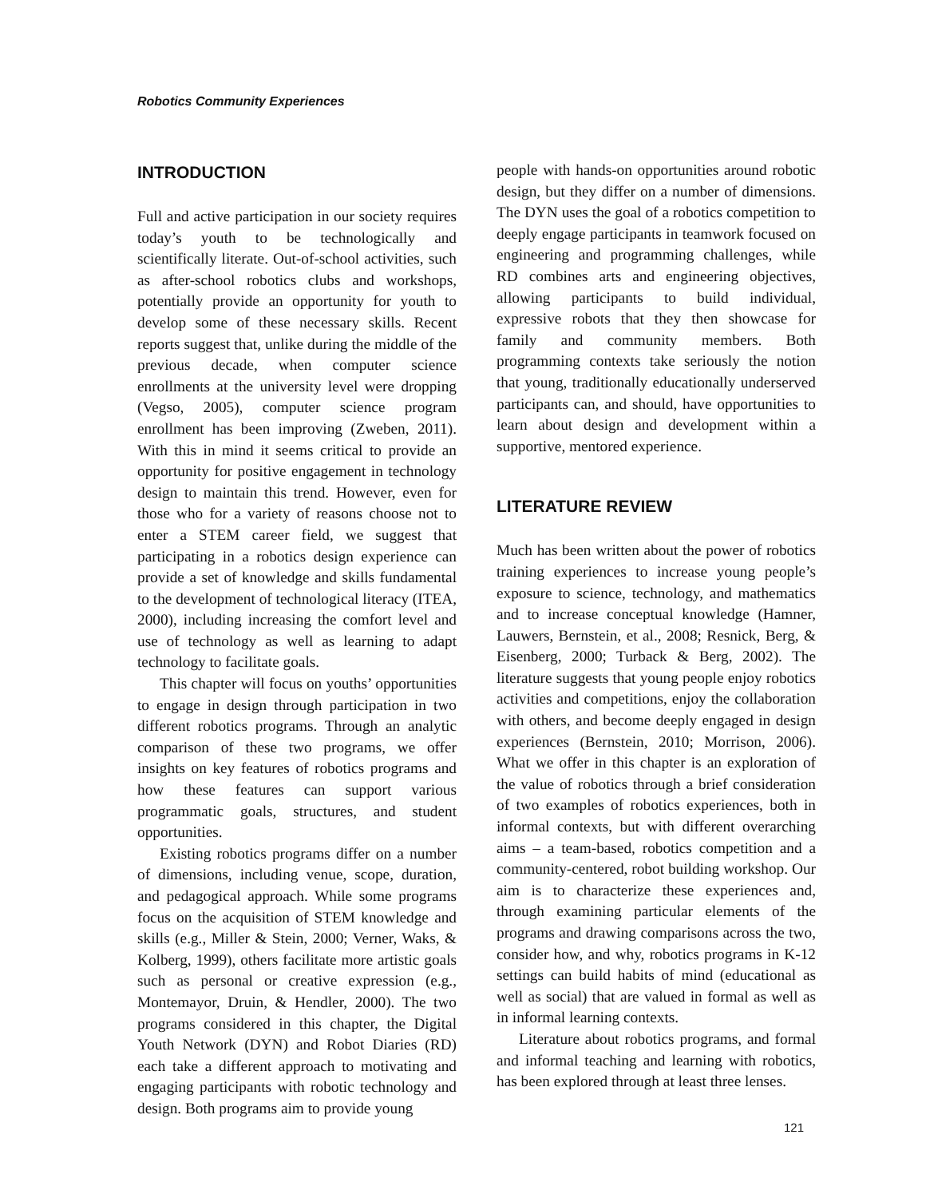Robotics Community Experiences
INTRODUCTION
Full and active participation in our society requires today’s youth to be technologically and scientifically literate. Out-of-school activities, such as after-school robotics clubs and workshops, potentially provide an opportunity for youth to develop some of these necessary skills. Recent reports suggest that, unlike during the middle of the previous decade, when computer science enrollments at the university level were dropping (Vegso, 2005), computer science program enrollment has been improving (Zweben, 2011). With this in mind it seems critical to provide an opportunity for positive engagement in technology design to maintain this trend. However, even for those who for a variety of reasons choose not to enter a STEM career field, we suggest that participating in a robotics design experience can provide a set of knowledge and skills fundamental to the development of technological literacy (ITEA, 2000), including increasing the comfort level and use of technology as well as learning to adapt technology to facilitate goals.
This chapter will focus on youths’ opportunities to engage in design through participation in two different robotics programs. Through an analytic comparison of these two programs, we offer insights on key features of robotics programs and how these features can support various programmatic goals, structures, and student opportunities.
Existing robotics programs differ on a number of dimensions, including venue, scope, duration, and pedagogical approach. While some programs focus on the acquisition of STEM knowledge and skills (e.g., Miller & Stein, 2000; Verner, Waks, & Kolberg, 1999), others facilitate more artistic goals such as personal or creative expression (e.g., Montemayor, Druin, & Hendler, 2000). The two programs considered in this chapter, the Digital Youth Network (DYN) and Robot Diaries (RD) each take a different approach to motivating and engaging participants with robotic technology and design. Both programs aim to provide young
people with hands-on opportunities around robotic design, but they differ on a number of dimensions. The DYN uses the goal of a robotics competition to deeply engage participants in teamwork focused on engineering and programming challenges, while RD combines arts and engineering objectives, allowing participants to build individual, expressive robots that they then showcase for family and community members. Both programming contexts take seriously the notion that young, traditionally educationally underserved participants can, and should, have opportunities to learn about design and development within a supportive, mentored experience.
LITERATURE REVIEW
Much has been written about the power of robotics training experiences to increase young people’s exposure to science, technology, and mathematics and to increase conceptual knowledge (Hamner, Lauwers, Bernstein, et al., 2008; Resnick, Berg, & Eisenberg, 2000; Turback & Berg, 2002). The literature suggests that young people enjoy robotics activities and competitions, enjoy the collaboration with others, and become deeply engaged in design experiences (Bernstein, 2010; Morrison, 2006). What we offer in this chapter is an exploration of the value of robotics through a brief consideration of two examples of robotics experiences, both in informal contexts, but with different overarching aims – a team-based, robotics competition and a community-centered, robot building workshop. Our aim is to characterize these experiences and, through examining particular elements of the programs and drawing comparisons across the two, consider how, and why, robotics programs in K-12 settings can build habits of mind (educational as well as social) that are valued in formal as well as in informal learning contexts.
Literature about robotics programs, and formal and informal teaching and learning with robotics, has been explored through at least three lenses.
121